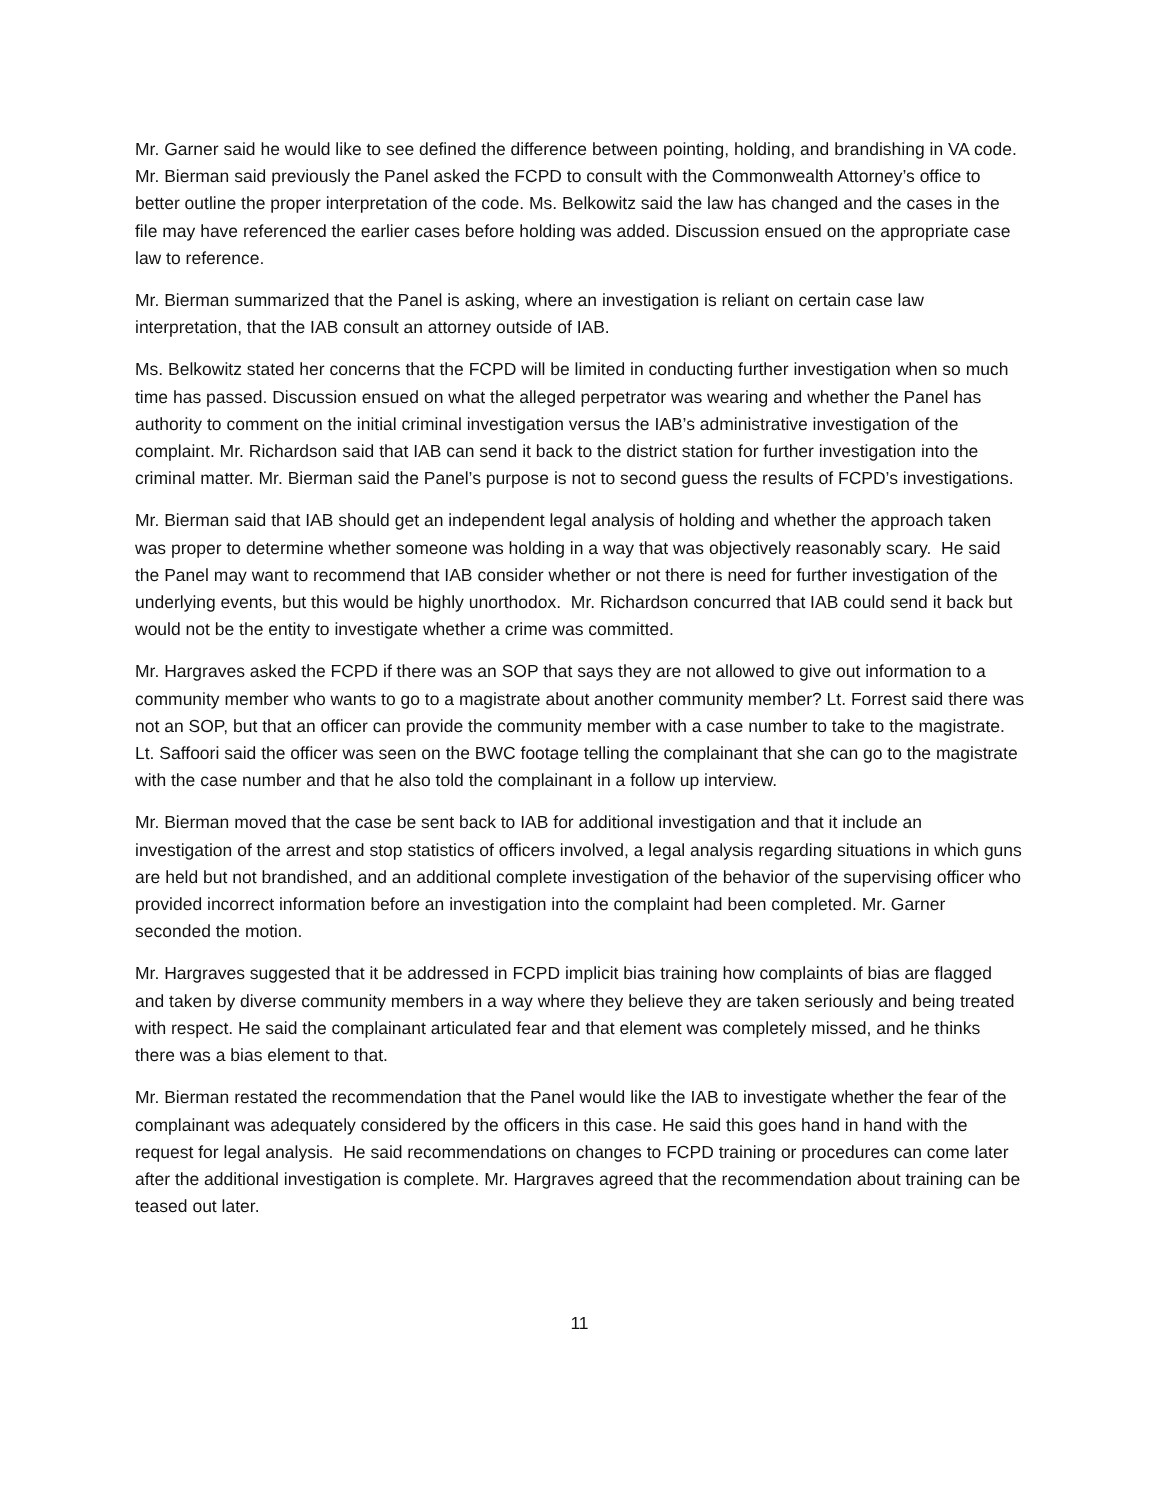Mr. Garner said he would like to see defined the difference between pointing, holding, and brandishing in VA code. Mr. Bierman said previously the Panel asked the FCPD to consult with the Commonwealth Attorney’s office to better outline the proper interpretation of the code. Ms. Belkowitz said the law has changed and the cases in the file may have referenced the earlier cases before holding was added. Discussion ensued on the appropriate case law to reference.
Mr. Bierman summarized that the Panel is asking, where an investigation is reliant on certain case law interpretation, that the IAB consult an attorney outside of IAB.
Ms. Belkowitz stated her concerns that the FCPD will be limited in conducting further investigation when so much time has passed. Discussion ensued on what the alleged perpetrator was wearing and whether the Panel has authority to comment on the initial criminal investigation versus the IAB’s administrative investigation of the complaint. Mr. Richardson said that IAB can send it back to the district station for further investigation into the criminal matter. Mr. Bierman said the Panel’s purpose is not to second guess the results of FCPD’s investigations.
Mr. Bierman said that IAB should get an independent legal analysis of holding and whether the approach taken was proper to determine whether someone was holding in a way that was objectively reasonably scary. He said the Panel may want to recommend that IAB consider whether or not there is need for further investigation of the underlying events, but this would be highly unorthodox. Mr. Richardson concurred that IAB could send it back but would not be the entity to investigate whether a crime was committed.
Mr. Hargraves asked the FCPD if there was an SOP that says they are not allowed to give out information to a community member who wants to go to a magistrate about another community member? Lt. Forrest said there was not an SOP, but that an officer can provide the community member with a case number to take to the magistrate. Lt. Saffoori said the officer was seen on the BWC footage telling the complainant that she can go to the magistrate with the case number and that he also told the complainant in a follow up interview.
Mr. Bierman moved that the case be sent back to IAB for additional investigation and that it include an investigation of the arrest and stop statistics of officers involved, a legal analysis regarding situations in which guns are held but not brandished, and an additional complete investigation of the behavior of the supervising officer who provided incorrect information before an investigation into the complaint had been completed. Mr. Garner seconded the motion.
Mr. Hargraves suggested that it be addressed in FCPD implicit bias training how complaints of bias are flagged and taken by diverse community members in a way where they believe they are taken seriously and being treated with respect. He said the complainant articulated fear and that element was completely missed, and he thinks there was a bias element to that.
Mr. Bierman restated the recommendation that the Panel would like the IAB to investigate whether the fear of the complainant was adequately considered by the officers in this case. He said this goes hand in hand with the request for legal analysis. He said recommendations on changes to FCPD training or procedures can come later after the additional investigation is complete. Mr. Hargraves agreed that the recommendation about training can be teased out later.
11